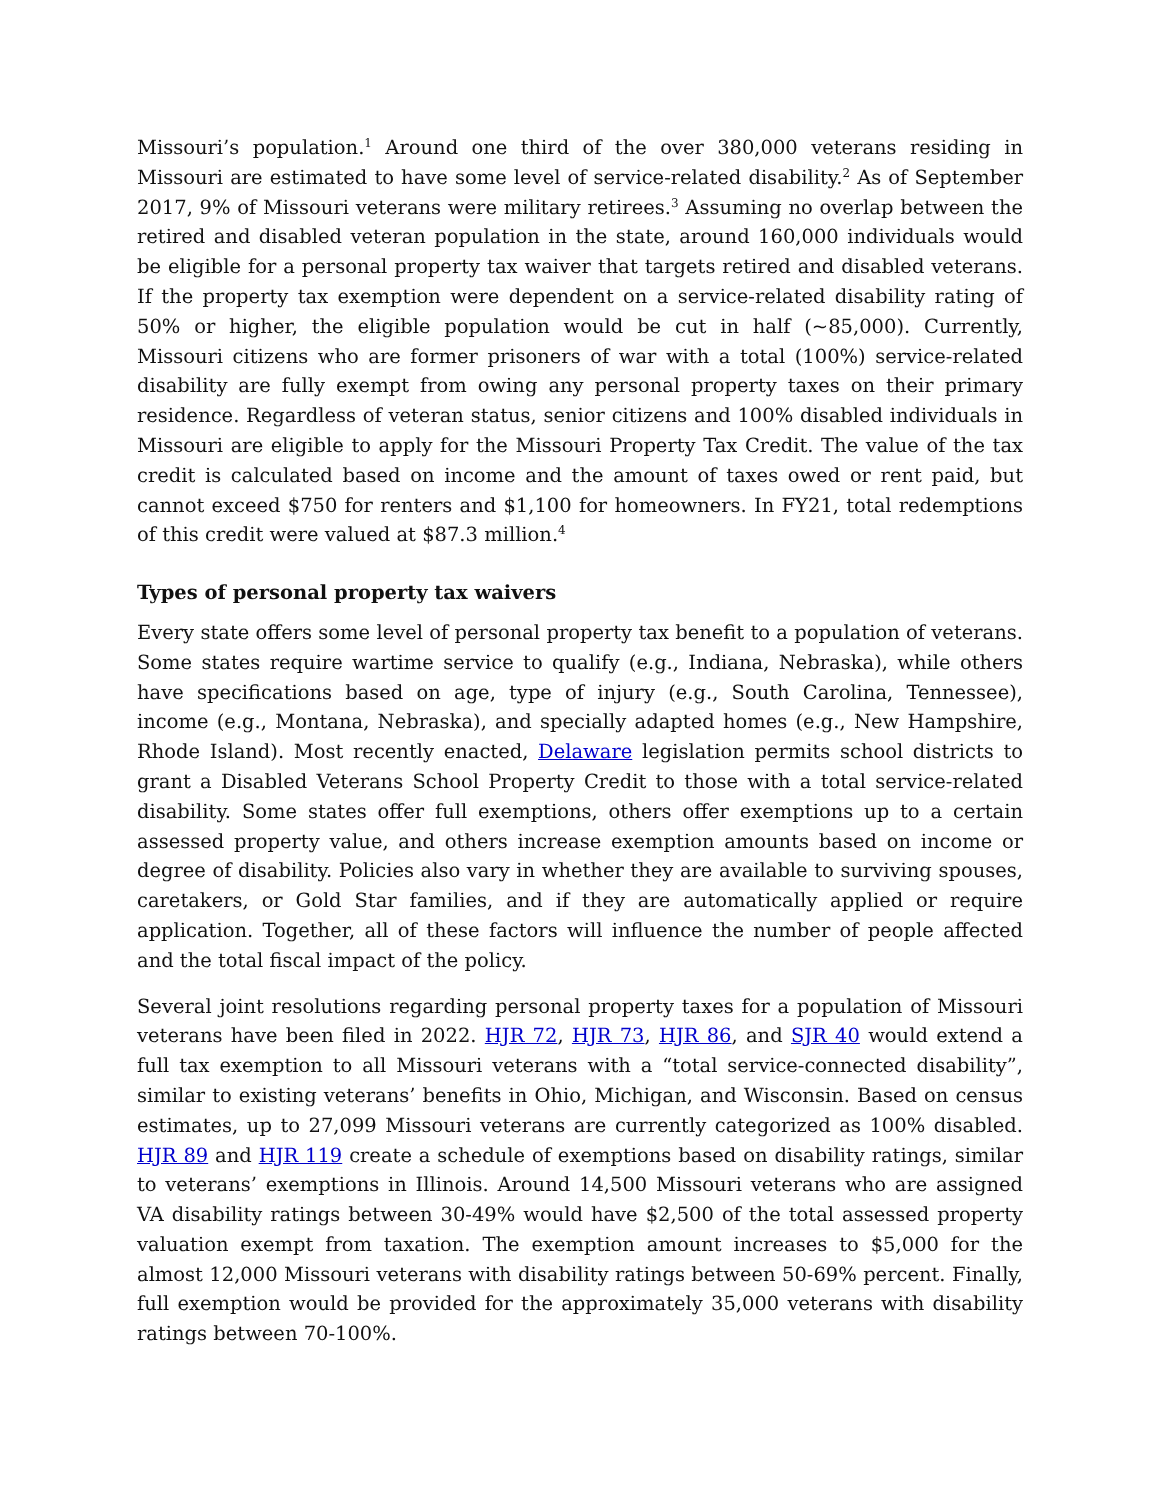Missouri’s population.<sup>1</sup> Around one third of the over 380,000 veterans residing in Missouri are estimated to have some level of service-related disability.<sup>2</sup> As of September 2017, 9% of Missouri veterans were military retirees.<sup>3</sup> Assuming no overlap between the retired and disabled veteran population in the state, around 160,000 individuals would be eligible for a personal property tax waiver that targets retired and disabled veterans. If the property tax exemption were dependent on a service-related disability rating of 50% or higher, the eligible population would be cut in half (~85,000). Currently, Missouri citizens who are former prisoners of war with a total (100%) service-related disability are fully exempt from owing any personal property taxes on their primary residence. Regardless of veteran status, senior citizens and 100% disabled individuals in Missouri are eligible to apply for the Missouri Property Tax Credit. The value of the tax credit is calculated based on income and the amount of taxes owed or rent paid, but cannot exceed $750 for renters and $1,100 for homeowners. In FY21, total redemptions of this credit were valued at $87.3 million.<sup>4</sup>
Types of personal property tax waivers
Every state offers some level of personal property tax benefit to a population of veterans. Some states require wartime service to qualify (e.g., Indiana, Nebraska), while others have specifications based on age, type of injury (e.g., South Carolina, Tennessee), income (e.g., Montana, Nebraska), and specially adapted homes (e.g., New Hampshire, Rhode Island). Most recently enacted, Delaware legislation permits school districts to grant a Disabled Veterans School Property Credit to those with a total service-related disability. Some states offer full exemptions, others offer exemptions up to a certain assessed property value, and others increase exemption amounts based on income or degree of disability. Policies also vary in whether they are available to surviving spouses, caretakers, or Gold Star families, and if they are automatically applied or require application. Together, all of these factors will influence the number of people affected and the total fiscal impact of the policy.
Several joint resolutions regarding personal property taxes for a population of Missouri veterans have been filed in 2022. HJR 72, HJR 73, HJR 86, and SJR 40 would extend a full tax exemption to all Missouri veterans with a “total service-connected disability”, similar to existing veterans’ benefits in Ohio, Michigan, and Wisconsin. Based on census estimates, up to 27,099 Missouri veterans are currently categorized as 100% disabled. HJR 89 and HJR 119 create a schedule of exemptions based on disability ratings, similar to veterans’ exemptions in Illinois. Around 14,500 Missouri veterans who are assigned VA disability ratings between 30-49% would have $2,500 of the total assessed property valuation exempt from taxation. The exemption amount increases to $5,000 for the almost 12,000 Missouri veterans with disability ratings between 50-69% percent. Finally, full exemption would be provided for the approximately 35,000 veterans with disability ratings between 70-100%.